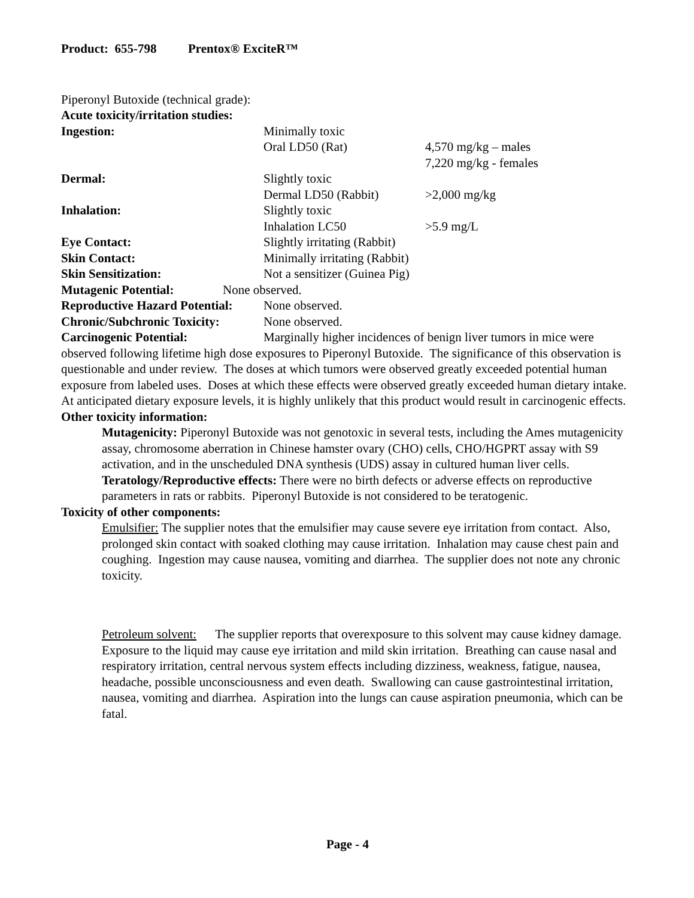Product: 655-798 Prentox® ExciteR™
Piperonyl Butoxide (technical grade):
Acute toxicity/irritation studies:
Ingestion: Minimally toxic
Oral LD50 (Rat) 4,570 mg/kg – males
7,220 mg/kg - females
Dermal: Slightly toxic
Dermal LD50 (Rabbit) >2,000 mg/kg
Inhalation: Slightly toxic
Inhalation LC50 >5.9 mg/L
Eye Contact: Slightly irritating (Rabbit)
Skin Contact: Minimally irritating (Rabbit)
Skin Sensitization: Not a sensitizer (Guinea Pig)
Mutagenic Potential: None observed.
Reproductive Hazard Potential:
None observed.
Chronic/Subchronic Toxicity:
None observed.
Carcinogenic Potential: Marginally higher incidences of benign liver tumors in mice were observed following lifetime high dose exposures to Piperonyl Butoxide. The significance of this observation is questionable and under review. The doses at which tumors were observed greatly exceeded potential human exposure from labeled uses. Doses at which these effects were observed greatly exceeded human dietary intake. At anticipated dietary exposure levels, it is highly unlikely that this product would result in carcinogenic effects.
Other toxicity information:
Mutagenicity: Piperonyl Butoxide was not genotoxic in several tests, including the Ames mutagenicity assay, chromosome aberration in Chinese hamster ovary (CHO) cells, CHO/HGPRT assay with S9 activation, and in the unscheduled DNA synthesis (UDS) assay in cultured human liver cells.
Teratology/Reproductive effects: There were no birth defects or adverse effects on reproductive parameters in rats or rabbits. Piperonyl Butoxide is not considered to be teratogenic.
Toxicity of other components:
Emulsifier: The supplier notes that the emulsifier may cause severe eye irritation from contact. Also, prolonged skin contact with soaked clothing may cause irritation. Inhalation may cause chest pain and coughing. Ingestion may cause nausea, vomiting and diarrhea. The supplier does not note any chronic toxicity.
Petroleum solvent: The supplier reports that overexposure to this solvent may cause kidney damage. Exposure to the liquid may cause eye irritation and mild skin irritation. Breathing can cause nasal and respiratory irritation, central nervous system effects including dizziness, weakness, fatigue, nausea, headache, possible unconsciousness and even death. Swallowing can cause gastrointestinal irritation, nausea, vomiting and diarrhea. Aspiration into the lungs can cause aspiration pneumonia, which can be fatal.
Page - 4